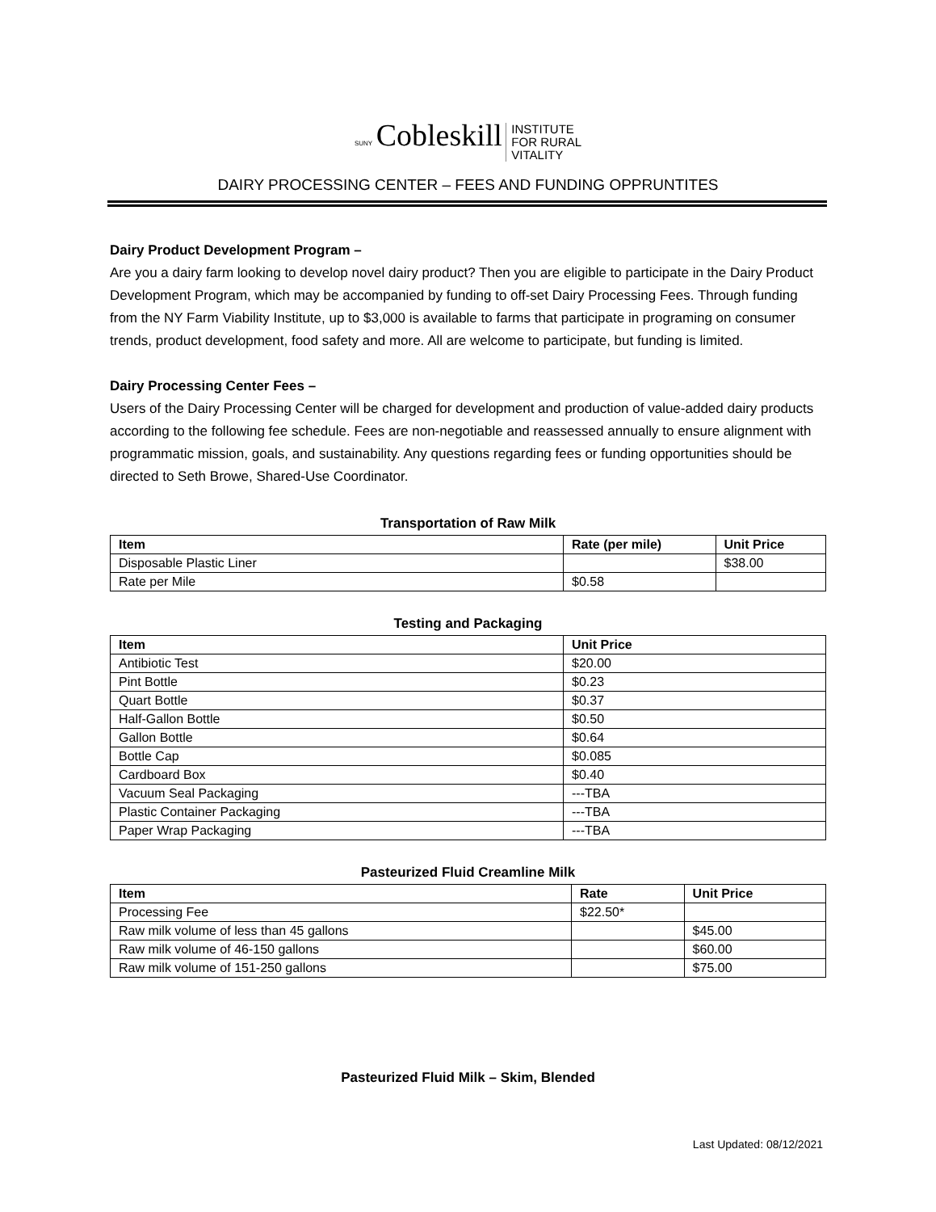SUNY Cobleskill INSTITUTE
FOR RURAL
VITALITY
DAIRY PROCESSING CENTER – FEES AND FUNDING OPPRUNTITES
Dairy Product Development Program –
Are you a dairy farm looking to develop novel dairy product? Then you are eligible to participate in the Dairy Product Development Program, which may be accompanied by funding to off-set Dairy Processing Fees. Through funding from the NY Farm Viability Institute, up to $3,000 is available to farms that participate in programing on consumer trends, product development, food safety and more. All are welcome to participate, but funding is limited.
Dairy Processing Center Fees –
Users of the Dairy Processing Center will be charged for development and production of value-added dairy products according to the following fee schedule. Fees are non-negotiable and reassessed annually to ensure alignment with programmatic mission, goals, and sustainability. Any questions regarding fees or funding opportunities should be directed to Seth Browe, Shared-Use Coordinator.
Transportation of Raw Milk
| Item | Rate (per mile) | Unit Price |
| --- | --- | --- |
| Disposable Plastic Liner | | $38.00 |
| Rate per Mile | $0.58 | |
Testing and Packaging
| Item | Unit Price |
| --- | --- |
| Antibiotic Test | $20.00 |
| Pint Bottle | $0.23 |
| Quart Bottle | $0.37 |
| Half-Gallon Bottle | $0.50 |
| Gallon Bottle | $0.64 |
| Bottle Cap | $0.085 |
| Cardboard Box | $0.40 |
| Vacuum Seal Packaging | ---TBA |
| Plastic Container Packaging | ---TBA |
| Paper Wrap Packaging | ---TBA |
Pasteurized Fluid Creamline Milk
| Item | Rate | Unit Price |
| --- | --- | --- |
| Processing Fee | $22.50* | |
| Raw milk volume of less than 45 gallons | | $45.00 |
| Raw milk volume of 46-150 gallons | | $60.00 |
| Raw milk volume of 151-250 gallons | | $75.00 |
Pasteurized Fluid Milk – Skim, Blended
Last Updated: 08/12/2021